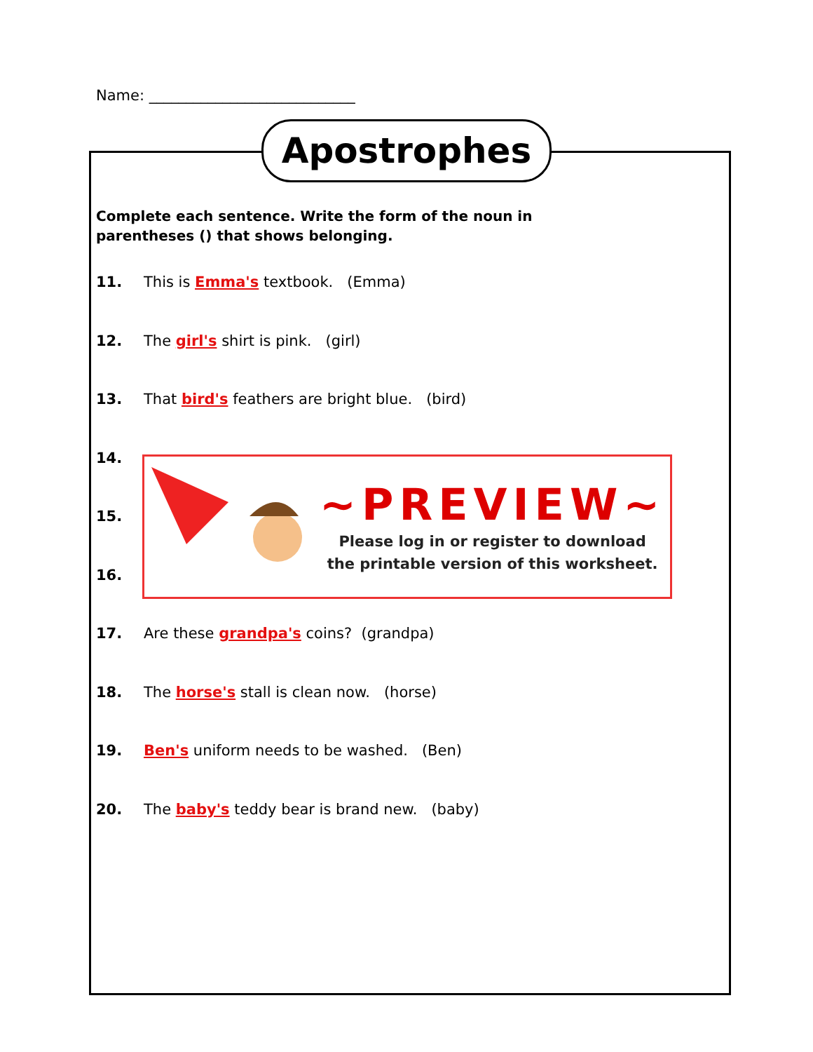Name: ____________________________
Apostrophes
Complete each sentence. Write the form of the noun in
parentheses () that shows belonging.
11. This is Emma's textbook. (Emma)
12. The girl's shirt is pink. (girl)
13. That bird's feathers are bright blue. (bird)
14.
15.
16.
17. Are these grandpa's coins? (grandpa)
18. The horse's stall is clean now. (horse)
19. Ben's uniform needs to be washed. (Ben)
20. The baby's teddy bear is brand new. (baby)
~PREVIEW~
Please log in or register to download
the printable version of this worksheet.